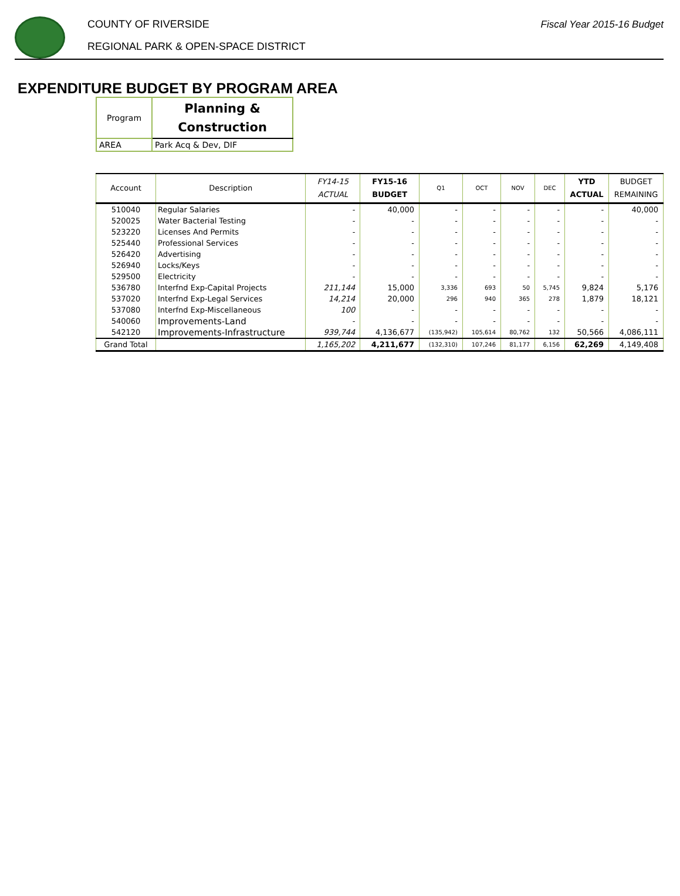COUNTY OF RIVERSIDE
REGIONAL PARK & OPEN-SPACE DISTRICT
Fiscal Year 2015-16 Budget
EXPENDITURE BUDGET BY PROGRAM AREA
| Program | Planning & Construction |
| AREA | Park Acq & Dev, DIF |
| Account | Description | FY14-15 ACTUAL | FY15-16 BUDGET | Q1 | OCT | NOV | DEC | YTD ACTUAL | BUDGET REMAINING |
| --- | --- | --- | --- | --- | --- | --- | --- | --- | --- |
| 510040 | Regular Salaries | - | 40,000 | - | - | - | - | - | 40,000 |
| 520025 | Water Bacterial Testing | - | - | - | - | - | - | - | - |
| 523220 | Licenses And Permits | - | - | - | - | - | - | - | - |
| 525440 | Professional Services | - | - | - | - | - | - | - | - |
| 526420 | Advertising | - | - | - | - | - | - | - | - |
| 526940 | Locks/Keys | - | - | - | - | - | - | - | - |
| 529500 | Electricity | - | - | - | - | - | - | - | - |
| 536780 | Interfnd Exp-Capital Projects | 211,144 | 15,000 | 3,336 | 693 | 50 | 5,745 | 9,824 | 5,176 |
| 537020 | Interfnd Exp-Legal Services | 14,214 | 20,000 | 296 | 940 | 365 | 278 | 1,879 | 18,121 |
| 537080 | Interfnd Exp-Miscellaneous | 100 | - | - | - | - | - | - | - |
| 540060 | Improvements-Land | - | - | - | - | - | - | - | - |
| 542120 | Improvements-Infrastructure | 939,744 | 4,136,677 | (135,942) | 105,614 | 80,762 | 132 | 50,566 | 4,086,111 |
| Grand Total | | 1,165,202 | 4,211,677 | (132,310) | 107,246 | 81,177 | 6,156 | 62,269 | 4,149,408 |